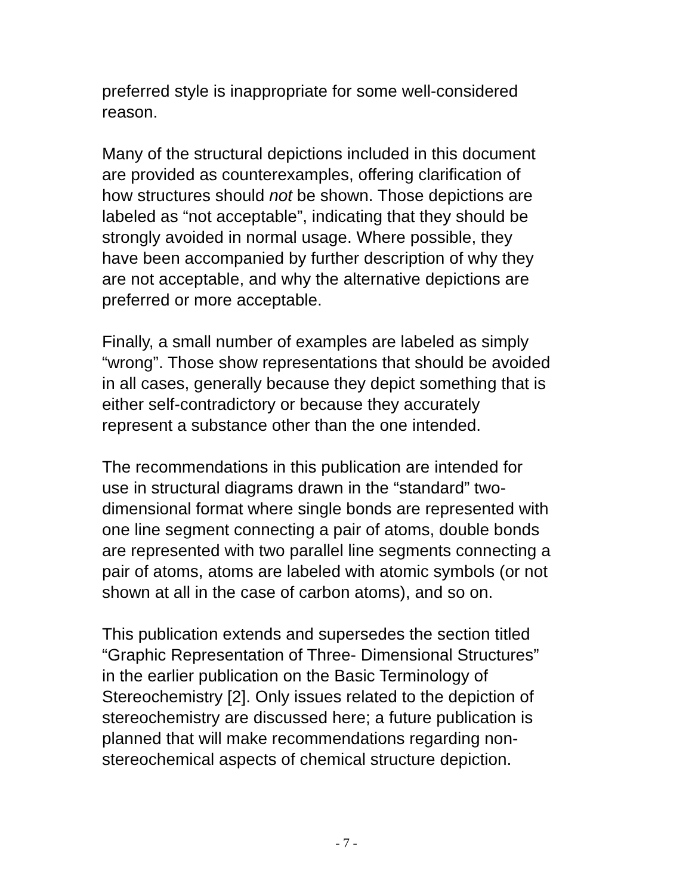preferred style is inappropriate for some well-considered
reason.
Many of the structural depictions included in this document
are provided as counterexamples, offering clarification of
how structures should not be shown. Those depictions are
labeled as “not acceptable”, indicating that they should be
strongly avoided in normal usage. Where possible, they
have been accompanied by further description of why they
are not acceptable, and why the alternative depictions are
preferred or more acceptable.
Finally, a small number of examples are labeled as simply
“wrong”. Those show representations that should be avoided
in all cases, generally because they depict something that is
either self-contradictory or because they accurately
represent a substance other than the one intended.
The recommendations in this publication are intended for
use in structural diagrams drawn in the “standard” two-
dimensional format where single bonds are represented with
one line segment connecting a pair of atoms, double bonds
are represented with two parallel line segments connecting a
pair of atoms, atoms are labeled with atomic symbols (or not
shown at all in the case of carbon atoms), and so on.
This publication extends and supersedes the section titled
“Graphic Representation of Three- Dimensional Structures”
in the earlier publication on the Basic Terminology of
Stereochemistry [2]. Only issues related to the depiction of
stereochemistry are discussed here; a future publication is
planned that will make recommendations regarding non-
stereochemical aspects of chemical structure depiction.
- 7 -